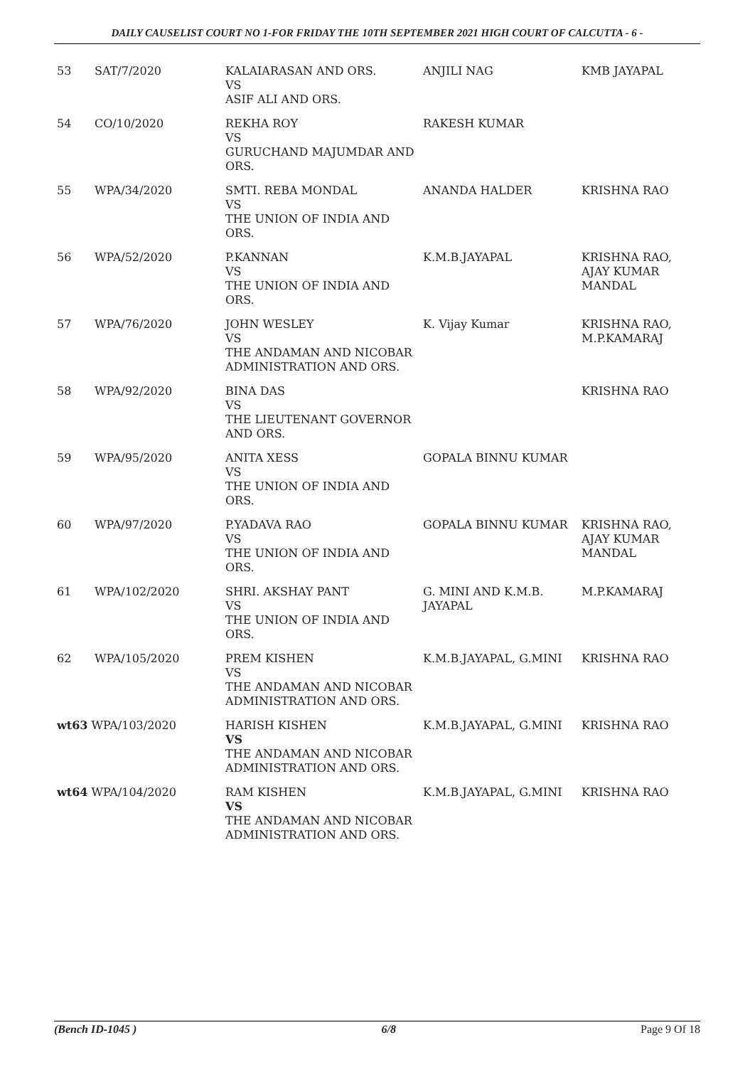DAILY CAUSELIST COURT NO 1-FOR FRIDAY THE 10TH SEPTEMBER 2021 HIGH COURT OF CALCUTTA - 6 -
| 53 | SAT/7/2020 | KALAIARASAN AND ORS. VS ASIF ALI AND ORS. | ANJILI NAG | KMB JAYAPAL |
| 54 | CO/10/2020 | REKHA ROY VS GURUCHAND MAJUMDAR AND ORS. | RAKESH KUMAR | |
| 55 | WPA/34/2020 | SMTI. REBA MONDAL VS THE UNION OF INDIA AND ORS. | ANANDA HALDER | KRISHNA RAO |
| 56 | WPA/52/2020 | P.KANNAN VS THE UNION OF INDIA AND ORS. | K.M.B.JAYAPAL | KRISHNA RAO, AJAY KUMAR MANDAL |
| 57 | WPA/76/2020 | JOHN WESLEY VS THE ANDAMAN AND NICOBAR ADMINISTRATION AND ORS. | K. Vijay Kumar | KRISHNA RAO, M.P.KAMARAJ |
| 58 | WPA/92/2020 | BINA DAS VS THE LIEUTENANT GOVERNOR AND ORS. | | KRISHNA RAO |
| 59 | WPA/95/2020 | ANITA XESS VS THE UNION OF INDIA AND ORS. | GOPALA BINNU KUMAR | |
| 60 | WPA/97/2020 | P.YADAVA RAO VS THE UNION OF INDIA AND ORS. | GOPALA BINNU KUMAR | KRISHNA RAO, AJAY KUMAR MANDAL |
| 61 | WPA/102/2020 | SHRI. AKSHAY PANT VS THE UNION OF INDIA AND ORS. | G. MINI AND K.M.B. JAYAPAL | M.P.KAMARAJ |
| 62 | WPA/105/2020 | PREM KISHEN VS THE ANDAMAN AND NICOBAR ADMINISTRATION AND ORS. | K.M.B.JAYAPAL, G.MINI | KRISHNA RAO |
| wt63 WPA/103/2020 | | HARISH KISHEN VS THE ANDAMAN AND NICOBAR ADMINISTRATION AND ORS. | K.M.B.JAYAPAL, G.MINI | KRISHNA RAO |
| wt64 WPA/104/2020 | | RAM KISHEN VS THE ANDAMAN AND NICOBAR ADMINISTRATION AND ORS. | K.M.B.JAYAPAL, G.MINI | KRISHNA RAO |
(Bench ID-1045 ) 6/8 Page 9 Of 18